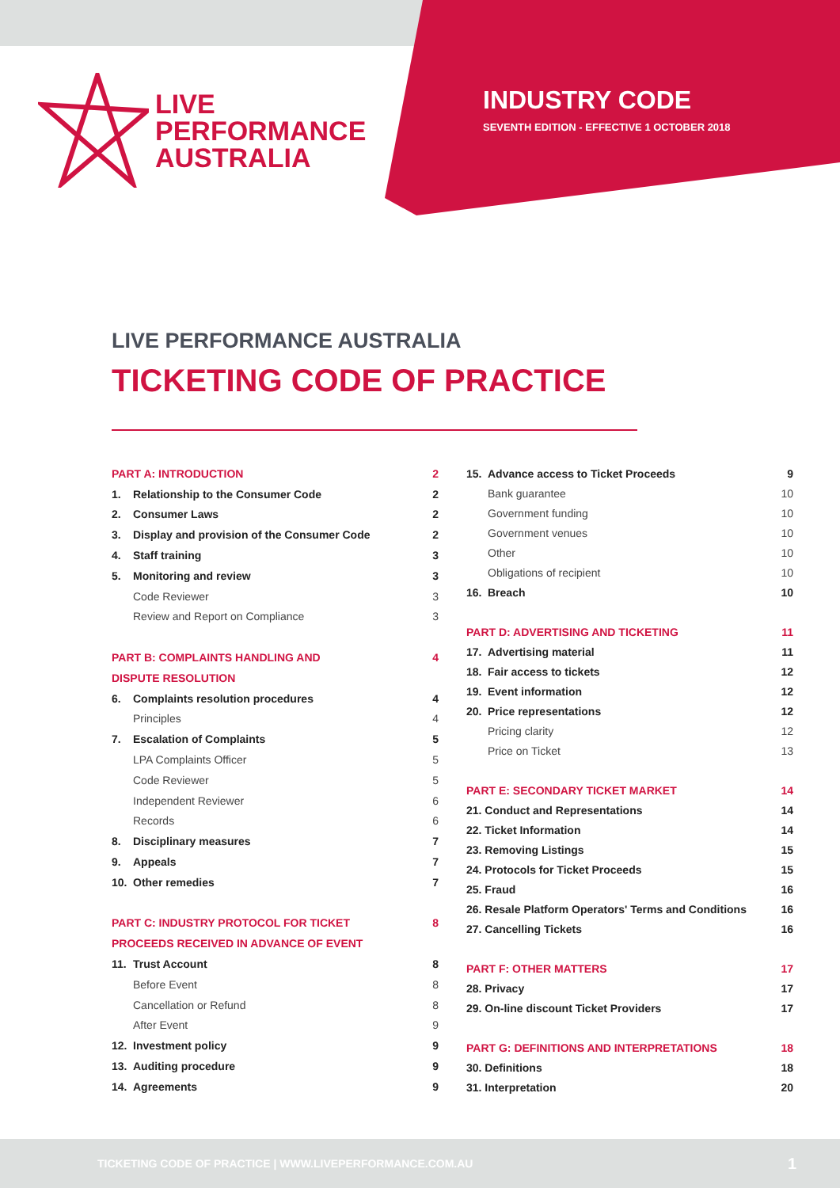LIVE
PERFORMANCE
AUSTRALIA
INDUSTRY CODE
SEVENTH EDITION - EFFECTIVE 1 OCTOBER 2018
LIVE PERFORMANCE AUSTRALIA
TICKETING CODE OF PRACTICE
| PART A: INTRODUCTION | | 2 |
| 1. | Relationship to the Consumer Code | 2 |
| 2. | Consumer Laws | 2 |
| 3. | Display and provision of the Consumer Code | 2 |
| 4. | Staff training | 3 |
| 5. | Monitoring and review | 3 |
| | Code Reviewer | 3 |
| | Review and Report on Compliance | 3 |
| PART B: COMPLAINTS HANDLING AND | | 4 |
| DISPUTE RESOLUTION | | |
| 6. | Complaints resolution procedures | 4 |
| | Principles | 4 |
| 7. | Escalation of Complaints | 5 |
| | LPA Complaints Officer | 5 |
| | Code Reviewer | 5 |
| | Independent Reviewer | 6 |
| | Records | 6 |
| 8. | Disciplinary measures | 7 |
| 9. | Appeals | 7 |
| 10. | Other remedies | 7 |
| PART C: INDUSTRY PROTOCOL FOR TICKET | | 8 |
| PROCEEDS RECEIVED IN ADVANCE OF EVENT | | |
| 11. | Trust Account | 8 |
| | Before Event | 8 |
| | Cancellation or Refund | 8 |
| | After Event | 9 |
| 12. | Investment policy | 9 |
| 13. | Auditing procedure | 9 |
| 14. | Agreements | 9 |
| 15. | Advance access to Ticket Proceeds | 9 |
| | Bank guarantee | 10 |
| | Government funding | 10 |
| | Government venues | 10 |
| | Other | 10 |
| | Obligations of recipient | 10 |
| 16. | Breach | 10 |
| PART D: ADVERTISING AND TICKETING | | 11 |
| 17. | Advertising material | 11 |
| 18. | Fair access to tickets | 12 |
| 19. | Event information | 12 |
| 20. | Price representations | 12 |
| | Pricing clarity | 12 |
| | Price on Ticket | 13 |
| PART E: SECONDARY TICKET MARKET | | 14 |
| 21. Conduct and Representations | | 14 |
| 22. Ticket Information | | 14 |
| 23. Removing Listings | | 15 |
| 24. Protocols for Ticket Proceeds | | 15 |
| 25. Fraud | | 16 |
| 26. Resale Platform Operators' Terms and Conditions | | 16 |
| 27. Cancelling Tickets | | 16 |
| PART F: OTHER MATTERS | | 17 |
| 28. Privacy | | 17 |
| 29. On-line discount Ticket Providers | | 17 |
| PART G: DEFINITIONS AND INTERPRETATIONS | | 18 |
| 30. Definitions | | 18 |
| 31. Interpretation | | 20 |
TICKETING CODE OF PRACTICE | WWW.LIVEPERFORMANCE.COM.AU 1